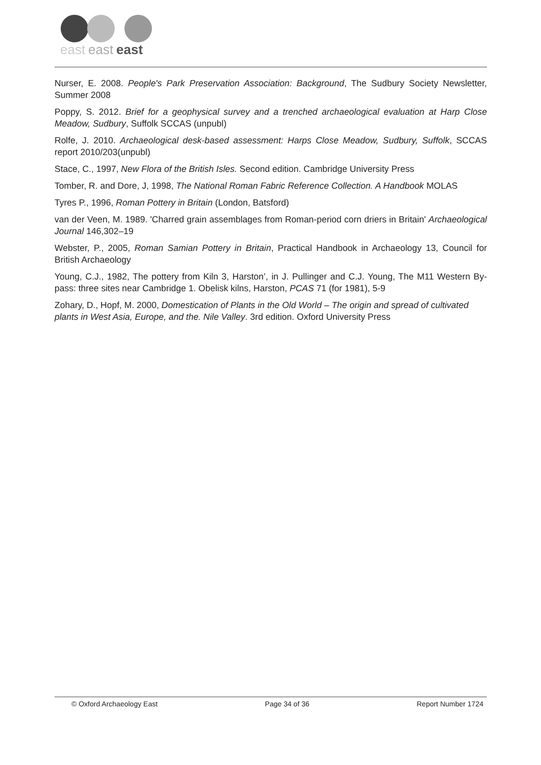east
east
east
Nurser, E. 2008. People's Park Preservation Association: Background, The Sudbury Society Newsletter, Summer 2008
Poppy, S. 2012. Brief for a geophysical survey and a trenched archaeological evaluation at Harp Close Meadow, Sudbury, Suffolk SCCAS (unpubl)
Rolfe, J. 2010. Archaeological desk-based assessment: Harps Close Meadow, Sudbury, Suffolk, SCCAS report 2010/203(unpubl)
Stace, C., 1997, New Flora of the British Isles. Second edition. Cambridge University Press
Tomber, R. and Dore, J, 1998, The National Roman Fabric Reference Collection. A Handbook MOLAS
Tyres P., 1996, Roman Pottery in Britain (London, Batsford)
van der Veen, M. 1989. 'Charred grain assemblages from Roman-period corn driers in Britain' Archaeological Journal 146,302–19
Webster, P., 2005, Roman Samian Pottery in Britain, Practical Handbook in Archaeology 13, Council for British Archaeology
Young, C.J., 1982, The pottery from Kiln 3, Harston’, in J. Pullinger and C.J. Young, The M11 Western By-pass: three sites near Cambridge 1. Obelisk kilns, Harston, PCAS 71 (for 1981), 5-9
Zohary, D., Hopf, M. 2000, Domestication of Plants in the Old World – The origin and spread of cultivated plants in West Asia, Europe, and the. Nile Valley. 3rd edition. Oxford University Press
© Oxford Archaeology East Page 34 of 36 Report Number 1724